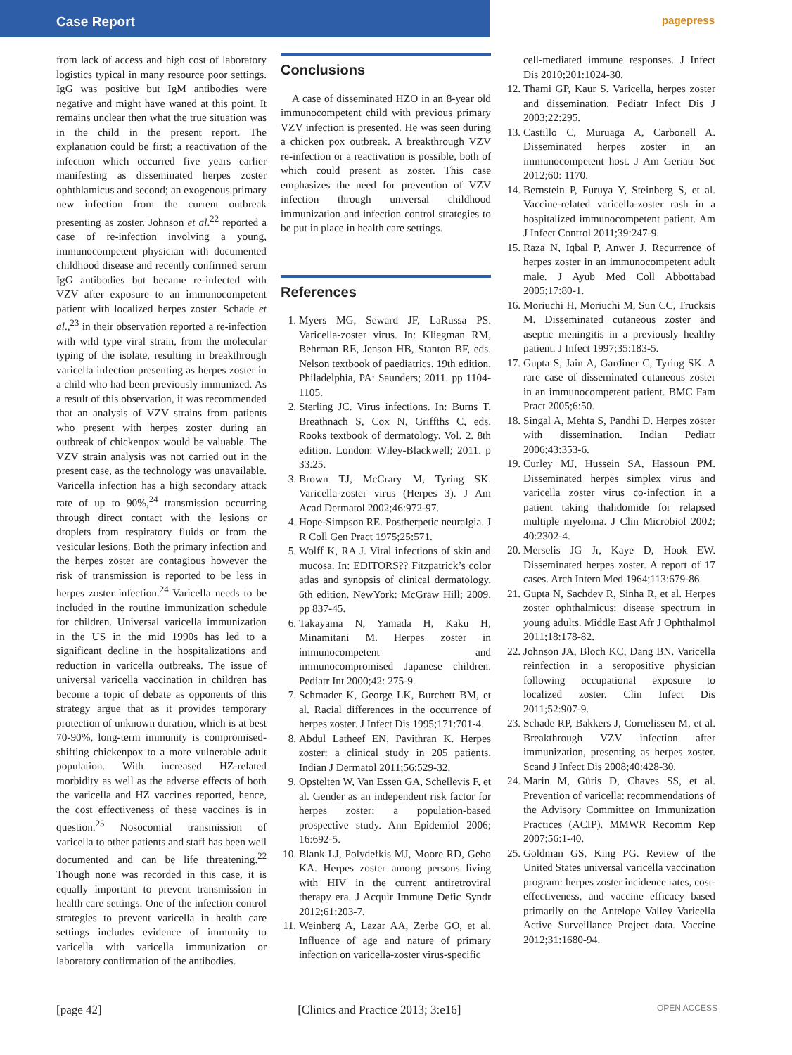Case Report
pagepress
from lack of access and high cost of laboratory logistics typical in many resource poor settings. IgG was positive but IgM antibodies were negative and might have waned at this point. It remains unclear then what the true situation was in the child in the present report. The explanation could be first; a reactivation of the infection which occurred five years earlier manifesting as disseminated herpes zoster ophthlamicus and second; an exogenous primary new infection from the current outbreak presenting as zoster. Johnson et al.<sup>22</sup> reported a case of re-infection involving a young, immunocompetent physician with documented childhood disease and recently confirmed serum IgG antibodies but became re-infected with VZV after exposure to an immunocompetent patient with localized herpes zoster. Schade et al.,<sup>23</sup> in their observation reported a re-infection with wild type viral strain, from the molecular typing of the isolate, resulting in breakthrough varicella infection presenting as herpes zoster in a child who had been previously immunized. As a result of this observation, it was recommended that an analysis of VZV strains from patients who present with herpes zoster during an outbreak of chickenpox would be valuable. The VZV strain analysis was not carried out in the present case, as the technology was unavailable. Varicella infection has a high secondary attack rate of up to 90%,<sup>24</sup> transmission occurring through direct contact with the lesions or droplets from respiratory fluids or from the vesicular lesions. Both the primary infection and the herpes zoster are contagious however the risk of transmission is reported to be less in herpes zoster infection.<sup>24</sup> Varicella needs to be included in the routine immunization schedule for children. Universal varicella immunization in the US in the mid 1990s has led to a significant decline in the hospitalizations and reduction in varicella outbreaks. The issue of universal varicella vaccination in children has become a topic of debate as opponents of this strategy argue that as it provides temporary protection of unknown duration, which is at best 70-90%, long-term immunity is compromised-shifting chickenpox to a more vulnerable adult population. With increased HZ-related morbidity as well as the adverse effects of both the varicella and HZ vaccines reported, hence, the cost effectiveness of these vaccines is in question.<sup>25</sup> Nosocomial transmission of varicella to other patients and staff has been well documented and can be life threatening.<sup>22</sup> Though none was recorded in this case, it is equally important to prevent transmission in health care settings. One of the infection control strategies to prevent varicella in health care settings includes evidence of immunity to varicella with varicella immunization or laboratory confirmation of the antibodies.
Conclusions
A case of disseminated HZO in an 8-year old immunocompetent child with previous primary VZV infection is presented. He was seen during a chicken pox outbreak. A breakthrough VZV re-infection or a reactivation is possible, both of which could present as zoster. This case emphasizes the need for prevention of VZV infection through universal childhood immunization and infection control strategies to be put in place in health care settings.
References
1. Myers MG, Seward JF, LaRussa PS. Varicella-zoster virus. In: Kliegman RM, Behrman RE, Jenson HB, Stanton BF, eds. Nelson textbook of paediatrics. 19th edition. Philadelphia, PA: Saunders; 2011. pp 1104-1105.
2. Sterling JC. Virus infections. In: Burns T, Breathnach S, Cox N, Griffths C, eds. Rooks textbook of dermatology. Vol. 2. 8th edition. London: Wiley-Blackwell; 2011. p 33.25.
3. Brown TJ, McCrary M, Tyring SK. Varicella-zoster virus (Herpes 3). J Am Acad Dermatol 2002;46:972-97.
4. Hope-Simpson RE. Postherpetic neuralgia. J R Coll Gen Pract 1975;25:571.
5. Wolff K, RA J. Viral infections of skin and mucosa. In: EDITORS?? Fitzpatrick’s color atlas and synopsis of clinical dermatology. 6th edition. NewYork: McGraw Hill; 2009. pp 837-45.
6. Takayama N, Yamada H, Kaku H, Minamitani M. Herpes zoster in immunocompetent and immunocompromised Japanese children. Pediatr Int 2000;42: 275-9.
7. Schmader K, George LK, Burchett BM, et al. Racial differences in the occurrence of herpes zoster. J Infect Dis 1995;171:701-4.
8. Abdul Latheef EN, Pavithran K. Herpes zoster: a clinical study in 205 patients. Indian J Dermatol 2011;56:529-32.
9. Opstelten W, Van Essen GA, Schellevis F, et al. Gender as an independent risk factor for herpes zoster: a population-based prospective study. Ann Epidemiol 2006; 16:692-5.
10. Blank LJ, Polydefkis MJ, Moore RD, Gebo KA. Herpes zoster among persons living with HIV in the current antiretroviral therapy era. J Acquir Immune Defic Syndr 2012;61:203-7.
11. Weinberg A, Lazar AA, Zerbe GO, et al. Influence of age and nature of primary infection on varicella-zoster virus-specific
cell-mediated immune responses. J Infect Dis 2010;201:1024-30.
12. Thami GP, Kaur S. Varicella, herpes zoster and dissemination. Pediatr Infect Dis J 2003;22:295.
13. Castillo C, Muruaga A, Carbonell A. Disseminated herpes zoster in an immunocompetent host. J Am Geriatr Soc 2012;60: 1170.
14. Bernstein P, Furuya Y, Steinberg S, et al. Vaccine-related varicella-zoster rash in a hospitalized immunocompetent patient. Am J Infect Control 2011;39:247-9.
15. Raza N, Iqbal P, Anwer J. Recurrence of herpes zoster in an immunocompetent adult male. J Ayub Med Coll Abbottabad 2005;17:80-1.
16. Moriuchi H, Moriuchi M, Sun CC, Trucksis M. Disseminated cutaneous zoster and aseptic meningitis in a previously healthy patient. J Infect 1997;35:183-5.
17. Gupta S, Jain A, Gardiner C, Tyring SK. A rare case of disseminated cutaneous zoster in an immunocompetent patient. BMC Fam Pract 2005;6:50.
18. Singal A, Mehta S, Pandhi D. Herpes zoster with dissemination. Indian Pediatr 2006;43:353-6.
19. Curley MJ, Hussein SA, Hassoun PM. Disseminated herpes simplex virus and varicella zoster virus co-infection in a patient taking thalidomide for relapsed multiple myeloma. J Clin Microbiol 2002; 40:2302-4.
20. Merselis JG Jr, Kaye D, Hook EW. Disseminated herpes zoster. A report of 17 cases. Arch Intern Med 1964;113:679-86.
21. Gupta N, Sachdev R, Sinha R, et al. Herpes zoster ophthalmicus: disease spectrum in young adults. Middle East Afr J Ophthalmol 2011;18:178-82.
22. Johnson JA, Bloch KC, Dang BN. Varicella reinfection in a seropositive physician following occupational exposure to localized zoster. Clin Infect Dis 2011;52:907-9.
23. Schade RP, Bakkers J, Cornelissen M, et al. Breakthrough VZV infection after immunization, presenting as herpes zoster. Scand J Infect Dis 2008;40:428-30.
24. Marin M, Güris D, Chaves SS, et al. Prevention of varicella: recommendations of the Advisory Committee on Immunization Practices (ACIP). MMWR Recomm Rep 2007;56:1-40.
25. Goldman GS, King PG. Review of the United States universal varicella vaccination program: herpes zoster incidence rates, cost-effectiveness, and vaccine efficacy based primarily on the Antelope Valley Varicella Active Surveillance Project data. Vaccine 2012;31:1680-94.
[page 42] [Clinics and Practice 2013; 3:e16] OPEN ACCESS